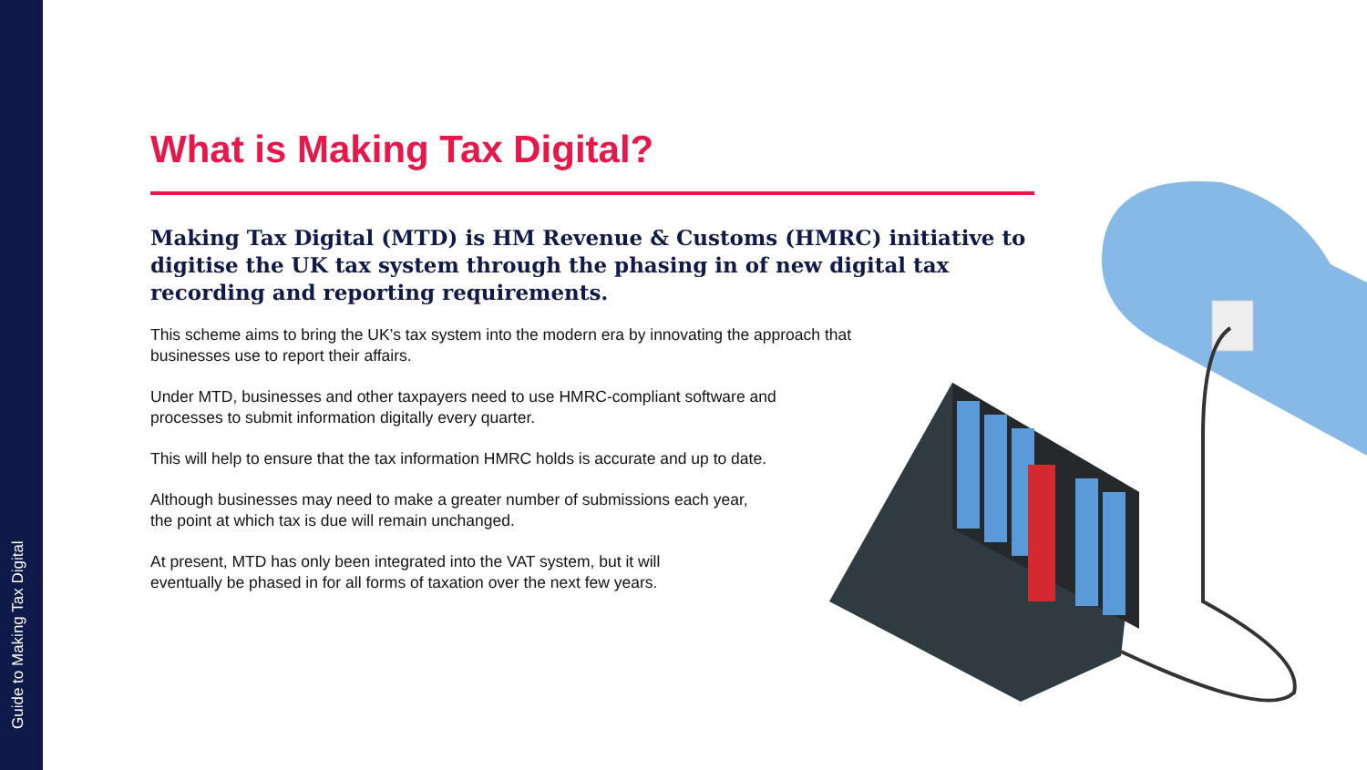Guide to Making Tax Digital
What is Making Tax Digital?
Making Tax Digital (MTD) is HM Revenue & Customs (HMRC) initiative to digitise the UK tax system through the phasing in of new digital tax recording and reporting requirements.
This scheme aims to bring the UK’s tax system into the modern era by innovating the approach that businesses use to report their affairs.
Under MTD, businesses and other taxpayers need to use HMRC-compliant software and processes to submit information digitally every quarter.
This will help to ensure that the tax information HMRC holds is accurate and up to date.
Although businesses may need to make a greater number of submissions each year, the point at which tax is due will remain unchanged.
At present, MTD has only been integrated into the VAT system, but it will eventually be phased in for all forms of taxation over the next few years.